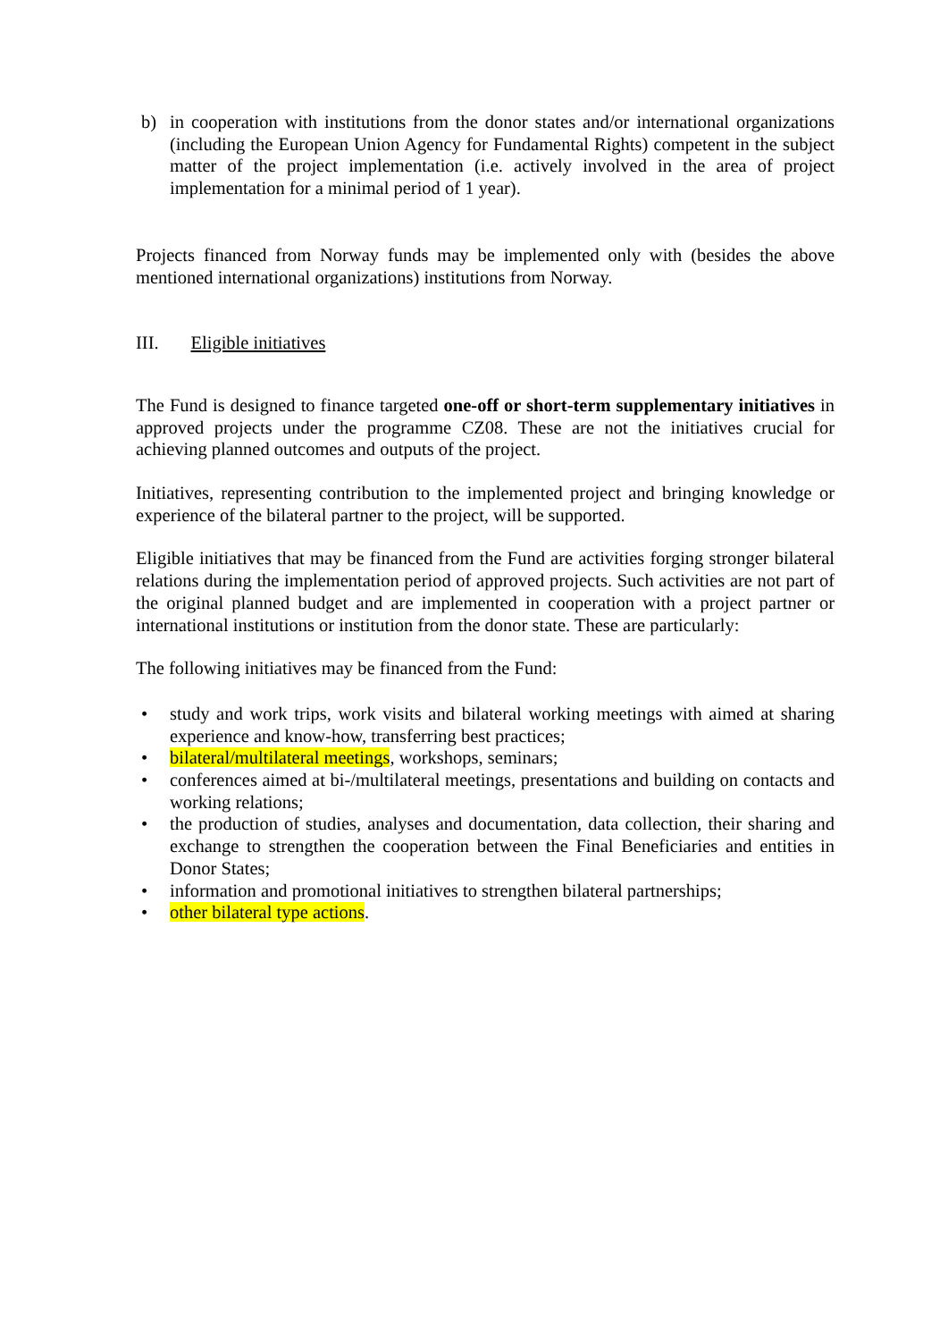b) in cooperation with institutions from the donor states and/or international organizations (including the European Union Agency for Fundamental Rights) competent in the subject matter of the project implementation (i.e. actively involved in the area of project implementation for a minimal period of 1 year).
Projects financed from Norway funds may be implemented only with (besides the above mentioned international organizations) institutions from Norway.
III. Eligible initiatives
The Fund is designed to finance targeted one-off or short-term supplementary initiatives in approved projects under the programme CZ08. These are not the initiatives crucial for achieving planned outcomes and outputs of the project.
Initiatives, representing contribution to the implemented project and bringing knowledge or experience of the bilateral partner to the project, will be supported.
Eligible initiatives that may be financed from the Fund are activities forging stronger bilateral relations during the implementation period of approved projects. Such activities are not part of the original planned budget and are implemented in cooperation with a project partner or international institutions or institution from the donor state. These are particularly:
The following initiatives may be financed from the Fund:
• study and work trips, work visits and bilateral working meetings with aimed at sharing experience and know-how, transferring best practices;
• bilateral/multilateral meetings, workshops, seminars;
• conferences aimed at bi-/multilateral meetings, presentations and building on contacts and working relations;
• the production of studies, analyses and documentation, data collection, their sharing and exchange to strengthen the cooperation between the Final Beneficiaries and entities in Donor States;
• information and promotional initiatives to strengthen bilateral partnerships;
• other bilateral type actions.